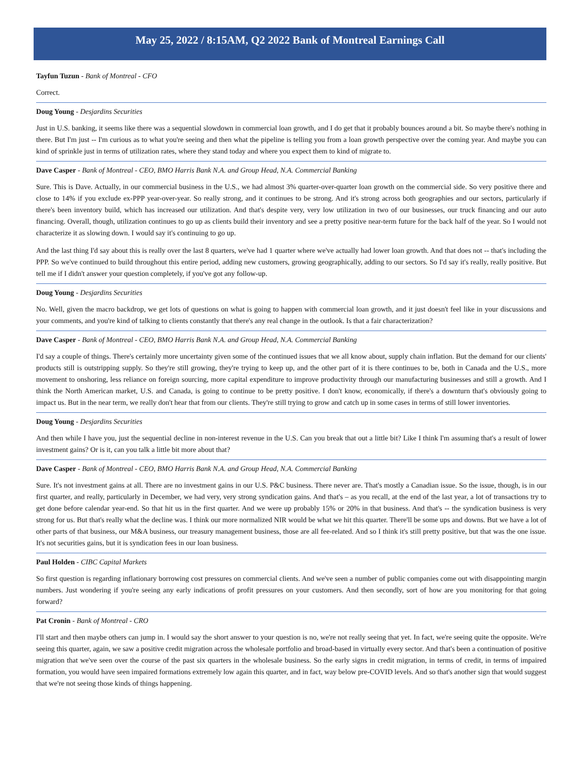May 25, 2022 / 8:15AM, Q2 2022 Bank of Montreal Earnings Call
Tayfun Tuzun - Bank of Montreal - CFO
Correct.
Doug Young - Desjardins Securities
Just in U.S. banking, it seems like there was a sequential slowdown in commercial loan growth, and I do get that it probably bounces around a bit. So maybe there's nothing in there. But I'm just -- I'm curious as to what you're seeing and then what the pipeline is telling you from a loan growth perspective over the coming year. And maybe you can kind of sprinkle just in terms of utilization rates, where they stand today and where you expect them to kind of migrate to.
Dave Casper - Bank of Montreal - CEO, BMO Harris Bank N.A. and Group Head, N.A. Commercial Banking
Sure. This is Dave. Actually, in our commercial business in the U.S., we had almost 3% quarter-over-quarter loan growth on the commercial side. So very positive there and close to 14% if you exclude ex-PPP year-over-year. So really strong, and it continues to be strong. And it's strong across both geographies and our sectors, particularly if there's been inventory build, which has increased our utilization. And that's despite very, very low utilization in two of our businesses, our truck financing and our auto financing. Overall, though, utilization continues to go up as clients build their inventory and see a pretty positive near-term future for the back half of the year. So I would not characterize it as slowing down. I would say it's continuing to go up.
And the last thing I'd say about this is really over the last 8 quarters, we've had 1 quarter where we've actually had lower loan growth. And that does not -- that's including the PPP. So we've continued to build throughout this entire period, adding new customers, growing geographically, adding to our sectors. So I'd say it's really, really positive. But tell me if I didn't answer your question completely, if you've got any follow-up.
Doug Young - Desjardins Securities
No. Well, given the macro backdrop, we get lots of questions on what is going to happen with commercial loan growth, and it just doesn't feel like in your discussions and your comments, and you're kind of talking to clients constantly that there's any real change in the outlook. Is that a fair characterization?
Dave Casper - Bank of Montreal - CEO, BMO Harris Bank N.A. and Group Head, N.A. Commercial Banking
I'd say a couple of things. There's certainly more uncertainty given some of the continued issues that we all know about, supply chain inflation. But the demand for our clients' products still is outstripping supply. So they're still growing, they're trying to keep up, and the other part of it is there continues to be, both in Canada and the U.S., more movement to onshoring, less reliance on foreign sourcing, more capital expenditure to improve productivity through our manufacturing businesses and still a growth. And I think the North American market, U.S. and Canada, is going to continue to be pretty positive. I don't know, economically, if there's a downturn that's obviously going to impact us. But in the near term, we really don't hear that from our clients. They're still trying to grow and catch up in some cases in terms of still lower inventories.
Doug Young - Desjardins Securities
And then while I have you, just the sequential decline in non-interest revenue in the U.S. Can you break that out a little bit? Like I think I'm assuming that's a result of lower investment gains? Or is it, can you talk a little bit more about that?
Dave Casper - Bank of Montreal - CEO, BMO Harris Bank N.A. and Group Head, N.A. Commercial Banking
Sure. It's not investment gains at all. There are no investment gains in our U.S. P&C business. There never are. That's mostly a Canadian issue. So the issue, though, is in our first quarter, and really, particularly in December, we had very, very strong syndication gains. And that's – as you recall, at the end of the last year, a lot of transactions try to get done before calendar year-end. So that hit us in the first quarter. And we were up probably 15% or 20% in that business. And that's -- the syndication business is very strong for us. But that's really what the decline was. I think our more normalized NIR would be what we hit this quarter. There'll be some ups and downs. But we have a lot of other parts of that business, our M&A business, our treasury management business, those are all fee-related. And so I think it's still pretty positive, but that was the one issue. It's not securities gains, but it is syndication fees in our loan business.
Paul Holden - CIBC Capital Markets
So first question is regarding inflationary borrowing cost pressures on commercial clients. And we've seen a number of public companies come out with disappointing margin numbers. Just wondering if you're seeing any early indications of profit pressures on your customers. And then secondly, sort of how are you monitoring for that going forward?
Pat Cronin - Bank of Montreal - CRO
I'll start and then maybe others can jump in. I would say the short answer to your question is no, we're not really seeing that yet. In fact, we're seeing quite the opposite. We're seeing this quarter, again, we saw a positive credit migration across the wholesale portfolio and broad-based in virtually every sector. And that's been a continuation of positive migration that we've seen over the course of the past six quarters in the wholesale business. So the early signs in credit migration, in terms of credit, in terms of impaired formation, you would have seen impaired formations extremely low again this quarter, and in fact, way below pre-COVID levels. And so that's another sign that would suggest that we're not seeing those kinds of things happening.